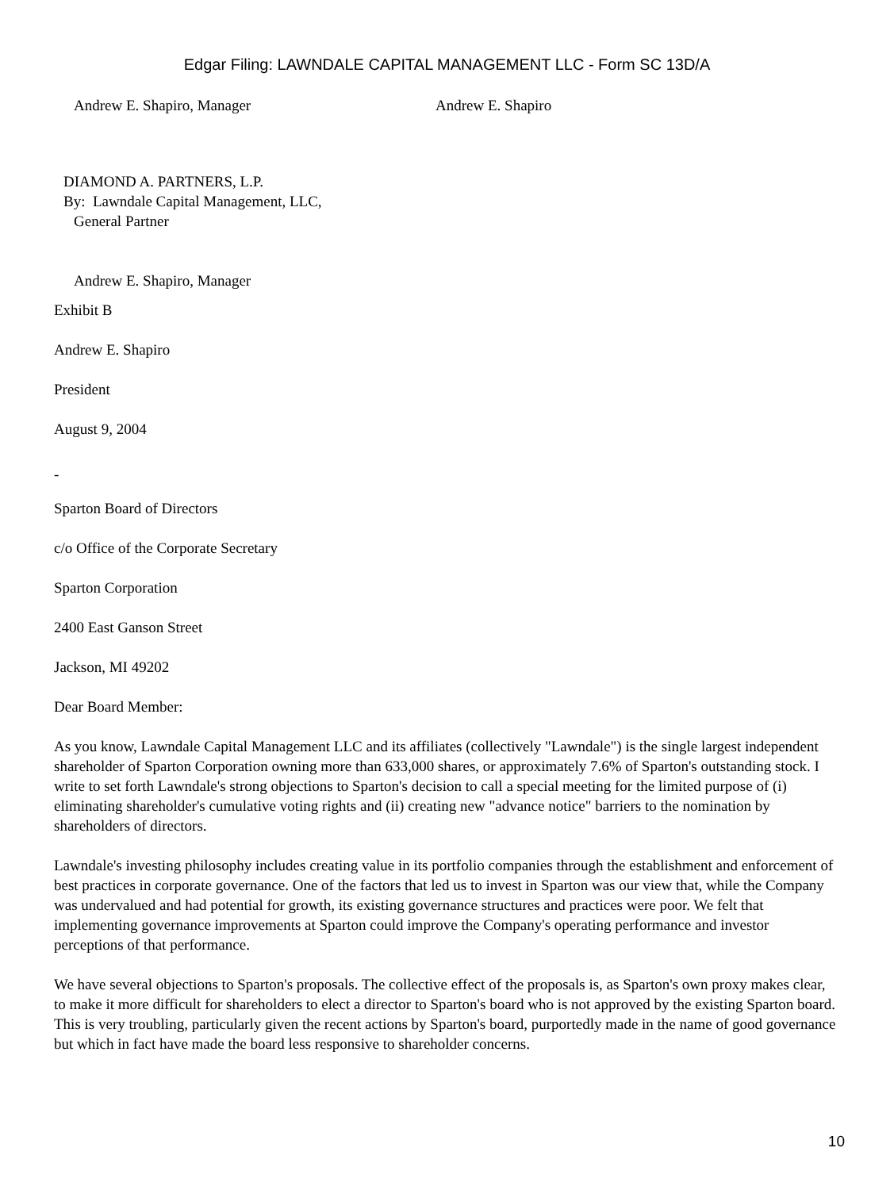Edgar Filing: LAWNDALE CAPITAL MANAGEMENT LLC - Form SC 13D/A
Andrew E. Shapiro, Manager Andrew E. Shapiro
DIAMOND A. PARTNERS, L.P.
By: Lawndale Capital Management, LLC,
General Partner
Andrew E. Shapiro, Manager
Exhibit B
Andrew E. Shapiro
President
August 9, 2004
-
Sparton Board of Directors
c/o Office of the Corporate Secretary
Sparton Corporation
2400 East Ganson Street
Jackson, MI 49202
Dear Board Member:
As you know, Lawndale Capital Management LLC and its affiliates (collectively "Lawndale") is the single largest independent shareholder of Sparton Corporation owning more than 633,000 shares, or approximately 7.6% of Sparton's outstanding stock. I write to set forth Lawndale's strong objections to Sparton's decision to call a special meeting for the limited purpose of (i) eliminating shareholder's cumulative voting rights and (ii) creating new "advance notice" barriers to the nomination by shareholders of directors.
Lawndale's investing philosophy includes creating value in its portfolio companies through the establishment and enforcement of best practices in corporate governance. One of the factors that led us to invest in Sparton was our view that, while the Company was undervalued and had potential for growth, its existing governance structures and practices were poor. We felt that implementing governance improvements at Sparton could improve the Company's operating performance and investor perceptions of that performance.
We have several objections to Sparton's proposals. The collective effect of the proposals is, as Sparton's own proxy makes clear, to make it more difficult for shareholders to elect a director to Sparton's board who is not approved by the existing Sparton board. This is very troubling, particularly given the recent actions by Sparton's board, purportedly made in the name of good governance but which in fact have made the board less responsive to shareholder concerns.
10